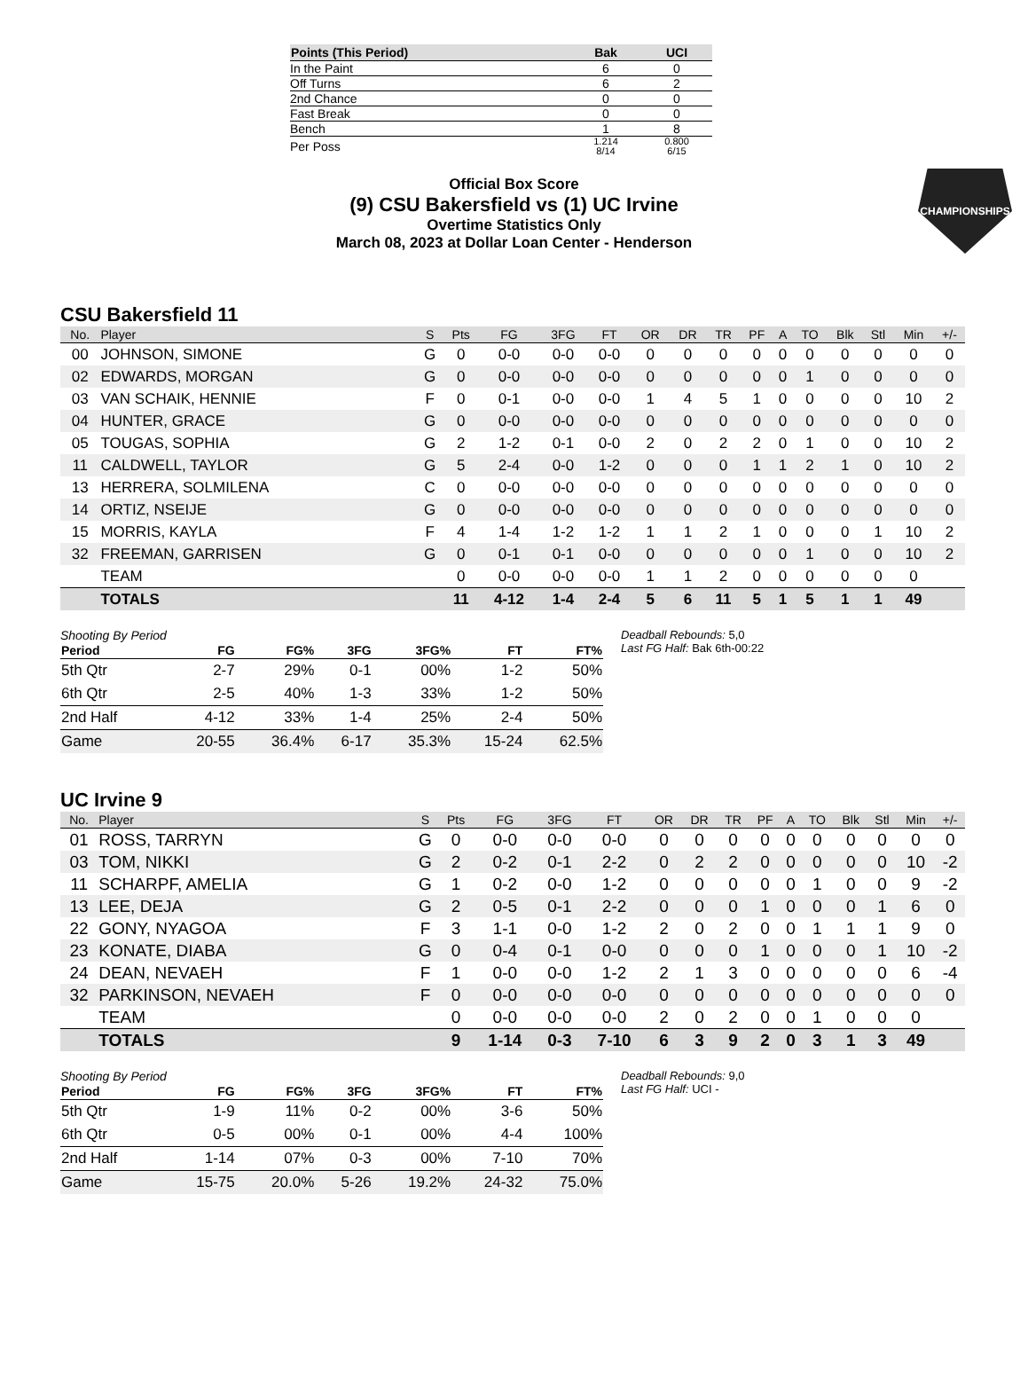| Points (This Period) | Bak | UCI |
| --- | --- | --- |
| In the Paint | 6 | 0 |
| Off Turns | 6 | 2 |
| 2nd Chance | 0 | 0 |
| Fast Break | 0 | 0 |
| Bench | 1 | 8 |
| Per Poss | 1.214 8/14 | 0.800 6/15 |
Official Box Score
(9) CSU Bakersfield vs (1) UC Irvine
Overtime Statistics Only
March 08, 2023 at Dollar Loan Center - Henderson
CHAMPIONSHIPS
CSU Bakersfield 11
| No. | Player | S | Pts | FG | 3FG | FT | OR | DR | TR | PF | A | TO | Blk | Stl | Min | +/- |
| --- | --- | --- | --- | --- | --- | --- | --- | --- | --- | --- | --- | --- | --- | --- | --- | --- |
| 00 | JOHNSON, SIMONE | G | 0 | 0-0 | 0-0 | 0-0 | 0 | 0 | 0 | 0 | 0 | 0 | 0 | 0 | 0 | 0 |
| 02 | EDWARDS, MORGAN | G | 0 | 0-0 | 0-0 | 0-0 | 0 | 0 | 0 | 0 | 0 | 1 | 0 | 0 | 0 | 0 |
| 03 | VAN SCHAIK, HENNIE | F | 0 | 0-1 | 0-0 | 0-0 | 1 | 4 | 5 | 1 | 0 | 0 | 0 | 0 | 10 | 2 |
| 04 | HUNTER, GRACE | G | 0 | 0-0 | 0-0 | 0-0 | 0 | 0 | 0 | 0 | 0 | 0 | 0 | 0 | 0 | 0 |
| 05 | TOUGAS, SOPHIA | G | 2 | 1-2 | 0-1 | 0-0 | 2 | 0 | 2 | 2 | 0 | 1 | 0 | 0 | 10 | 2 |
| 11 | CALDWELL, TAYLOR | G | 5 | 2-4 | 0-0 | 1-2 | 0 | 0 | 0 | 1 | 1 | 2 | 1 | 0 | 10 | 2 |
| 13 | HERRERA, SOLMILENA | C | 0 | 0-0 | 0-0 | 0-0 | 0 | 0 | 0 | 0 | 0 | 0 | 0 | 0 | 0 | 0 |
| 14 | ORTIZ, NSEIJE | G | 0 | 0-0 | 0-0 | 0-0 | 0 | 0 | 0 | 0 | 0 | 0 | 0 | 0 | 0 | 0 |
| 15 | MORRIS, KAYLA | F | 4 | 1-4 | 1-2 | 1-2 | 1 | 1 | 2 | 1 | 0 | 0 | 0 | 1 | 10 | 2 |
| 32 | FREEMAN, GARRISEN | G | 0 | 0-1 | 0-1 | 0-0 | 0 | 0 | 0 | 0 | 0 | 1 | 0 | 0 | 10 | 2 |
| | TEAM | | 0 | 0-0 | 0-0 | 0-0 | 1 | 1 | 2 | 0 | 0 | 0 | 0 | 0 | 0 | |
| | TOTALS | | 11 | 4-12 | 1-4 | 2-4 | 5 | 6 | 11 | 5 | 1 | 5 | 1 | 1 | 49 | |
Shooting By Period
| Period | FG | FG% | 3FG | 3FG% | FT | FT% |
| --- | --- | --- | --- | --- | --- | --- |
| 5th Qtr | 2-7 | 29% | 0-1 | 00% | 1-2 | 50% |
| 6th Qtr | 2-5 | 40% | 1-3 | 33% | 1-2 | 50% |
| 2nd Half | 4-12 | 33% | 1-4 | 25% | 2-4 | 50% |
| Game | 20-55 | 36.4% | 6-17 | 35.3% | 15-24 | 62.5% |
Deadball Rebounds: 5,0
Last FG Half: Bak 6th-00:22
UC Irvine 9
| No. | Player | S | Pts | FG | 3FG | FT | OR | DR | TR | PF | A | TO | Blk | Stl | Min | +/- |
| --- | --- | --- | --- | --- | --- | --- | --- | --- | --- | --- | --- | --- | --- | --- | --- | --- |
| 01 | ROSS, TARRYN | G | 0 | 0-0 | 0-0 | 0-0 | 0 | 0 | 0 | 0 | 0 | 0 | 0 | 0 | 0 | 0 |
| 03 | TOM, NIKKI | G | 2 | 0-2 | 0-1 | 2-2 | 0 | 2 | 2 | 0 | 0 | 0 | 0 | 0 | 10 | -2 |
| 11 | SCHARPF, AMELIA | G | 1 | 0-2 | 0-0 | 1-2 | 0 | 0 | 0 | 0 | 0 | 1 | 0 | 0 | 9 | -2 |
| 13 | LEE, DEJA | G | 2 | 0-5 | 0-1 | 2-2 | 0 | 0 | 0 | 1 | 0 | 0 | 0 | 1 | 6 | 0 |
| 22 | GONY, NYAGOA | F | 3 | 1-1 | 0-0 | 1-2 | 2 | 0 | 2 | 0 | 0 | 1 | 1 | 1 | 9 | 0 |
| 23 | KONATE, DIABA | G | 0 | 0-4 | 0-1 | 0-0 | 0 | 0 | 0 | 1 | 0 | 0 | 0 | 1 | 10 | -2 |
| 24 | DEAN, NEVAEH | F | 1 | 0-0 | 0-0 | 1-2 | 2 | 1 | 3 | 0 | 0 | 0 | 0 | 0 | 6 | -4 |
| 32 | PARKINSON, NEVAEH | F | 0 | 0-0 | 0-0 | 0-0 | 0 | 0 | 0 | 0 | 0 | 0 | 0 | 0 | 0 | 0 |
| | TEAM | | 0 | 0-0 | 0-0 | 0-0 | 2 | 0 | 2 | 0 | 0 | 1 | 0 | 0 | 0 | |
| | TOTALS | | 9 | 1-14 | 0-3 | 7-10 | 6 | 3 | 9 | 2 | 0 | 3 | 1 | 3 | 49 | |
Shooting By Period
| Period | FG | FG% | 3FG | 3FG% | FT | FT% |
| --- | --- | --- | --- | --- | --- | --- |
| 5th Qtr | 1-9 | 11% | 0-2 | 00% | 3-6 | 50% |
| 6th Qtr | 0-5 | 00% | 0-1 | 00% | 4-4 | 100% |
| 2nd Half | 1-14 | 07% | 0-3 | 00% | 7-10 | 70% |
| Game | 15-75 | 20.0% | 5-26 | 19.2% | 24-32 | 75.0% |
Deadball Rebounds: 9,0
Last FG Half: UCI -